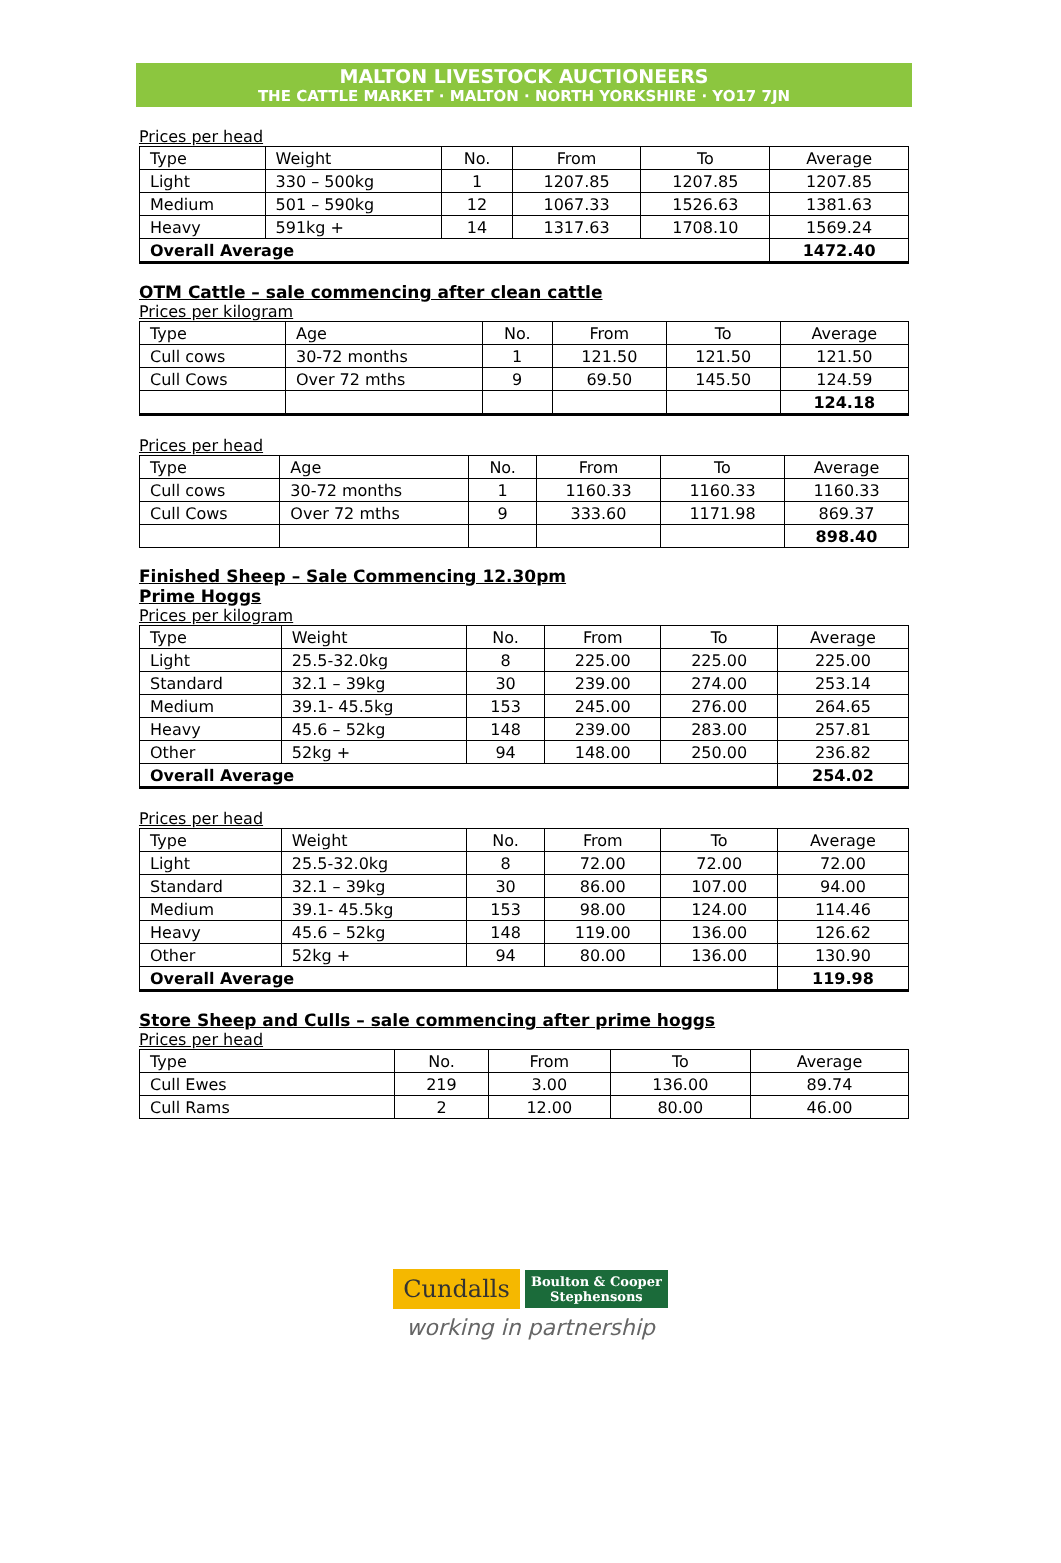MALTON LIVESTOCK AUCTIONEERS
THE CATTLE MARKET · MALTON · NORTH YORKSHIRE · YO17 7JN
Prices per head
| Type | Weight | No. | From | To | Average |
| --- | --- | --- | --- | --- | --- |
| Light | 330 – 500kg | 1 | 1207.85 | 1207.85 | 1207.85 |
| Medium | 501 – 590kg | 12 | 1067.33 | 1526.63 | 1381.63 |
| Heavy | 591kg + | 14 | 1317.63 | 1708.10 | 1569.24 |
| Overall Average | | | | | 1472.40 |
OTM Cattle – sale commencing after clean cattle
Prices per kilogram
| Type | Age | No. | From | To | Average |
| --- | --- | --- | --- | --- | --- |
| Cull cows | 30-72 months | 1 | 121.50 | 121.50 | 121.50 |
| Cull Cows | Over 72 mths | 9 | 69.50 | 145.50 | 124.59 |
| | | | | | 124.18 |
Prices per head
| Type | Age | No. | From | To | Average |
| --- | --- | --- | --- | --- | --- |
| Cull cows | 30-72 months | 1 | 1160.33 | 1160.33 | 1160.33 |
| Cull Cows | Over 72 mths | 9 | 333.60 | 1171.98 | 869.37 |
| | | | | | 898.40 |
Finished Sheep – Sale Commencing 12.30pm
Prime Hoggs
Prices per kilogram
| Type | Weight | No. | From | To | Average |
| --- | --- | --- | --- | --- | --- |
| Light | 25.5-32.0kg | 8 | 225.00 | 225.00 | 225.00 |
| Standard | 32.1 – 39kg | 30 | 239.00 | 274.00 | 253.14 |
| Medium | 39.1- 45.5kg | 153 | 245.00 | 276.00 | 264.65 |
| Heavy | 45.6 – 52kg | 148 | 239.00 | 283.00 | 257.81 |
| Other | 52kg + | 94 | 148.00 | 250.00 | 236.82 |
| Overall Average | | | | | 254.02 |
Prices per head
| Type | Weight | No. | From | To | Average |
| --- | --- | --- | --- | --- | --- |
| Light | 25.5-32.0kg | 8 | 72.00 | 72.00 | 72.00 |
| Standard | 32.1 – 39kg | 30 | 86.00 | 107.00 | 94.00 |
| Medium | 39.1- 45.5kg | 153 | 98.00 | 124.00 | 114.46 |
| Heavy | 45.6 – 52kg | 148 | 119.00 | 136.00 | 126.62 |
| Other | 52kg + | 94 | 80.00 | 136.00 | 130.90 |
| Overall Average | | | | | 119.98 |
Store Sheep and Culls – sale commencing after prime hoggs
Prices per head
| Type | No. | From | To | Average |
| --- | --- | --- | --- | --- |
| Cull Ewes | 219 | 3.00 | 136.00 | 89.74 |
| Cull Rams | 2 | 12.00 | 80.00 | 46.00 |
Cundalls Boulton & Cooper
Stephensons
working in partnership